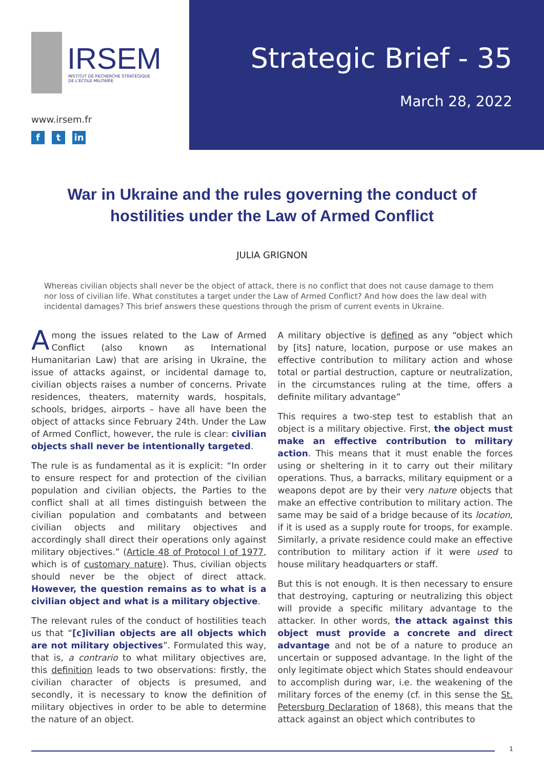IRSEM
INSTITUT DE RECHERCHE STRATÉGIQUE
DE L'ÉCOLE MILITAIRE
www.irsem.fr
ft in
Strategic Brief - 35
March 28, 2022
War in Ukraine and the rules governing the conduct of hostilities under the Law of Armed Conflict
JULIA GRIGNON
Whereas civilian objects shall never be the object of attack, there is no conflict that does not cause damage to them nor loss of civilian life. What constitutes a target under the Law of Armed Conflict? And how does the law deal with incidental damages? This brief answers these questions through the prism of current events in Ukraine.
Among the issues related to the Law of Armed Conflict (also known as International Humanitarian Law) that are arising in Ukraine, the issue of attacks against, or incidental damage to, civilian objects raises a number of concerns. Private residences, theaters, maternity wards, hospitals, schools, bridges, airports – have all have been the object of attacks since February 24th. Under the Law of Armed Conflict, however, the rule is clear: civilian objects shall never be intentionally targeted.
The rule is as fundamental as it is explicit: “In order to ensure respect for and protection of the civilian population and civilian objects, the Parties to the conflict shall at all times distinguish between the civilian population and combatants and between civilian objects and military objectives and accordingly shall direct their operations only against military objectives.” (Article 48 of Protocol I of 1977, which is of customary nature). Thus, civilian objects should never be the object of direct attack. However, the question remains as to what is a civilian object and what is a military objective.
The relevant rules of the conduct of hostilities teach us that “[c]ivilian objects are all objects which are not military objectives”. Formulated this way, that is, a contrario to what military objectives are, this definition leads to two observations: firstly, the civilian character of objects is presumed, and secondly, it is necessary to know the definition of military objectives in order to be able to determine the nature of an object.
A military objective is defined as any “object which by [its] nature, location, purpose or use makes an effective contribution to military action and whose total or partial destruction, capture or neutralization, in the circumstances ruling at the time, offers a definite military advantage”
This requires a two-step test to establish that an object is a military objective. First, the object must make an effective contribution to military action. This means that it must enable the forces using or sheltering in it to carry out their military operations. Thus, a barracks, military equipment or a weapons depot are by their very nature objects that make an effective contribution to military action. The same may be said of a bridge because of its location, if it is used as a supply route for troops, for example. Similarly, a private residence could make an effective contribution to military action if it were used to house military headquarters or staff.
But this is not enough. It is then necessary to ensure that destroying, capturing or neutralizing this object will provide a specific military advantage to the attacker. In other words, the attack against this object must provide a concrete and direct advantage and not be of a nature to produce an uncertain or supposed advantage. In the light of the only legitimate object which States should endeavour to accomplish during war, i.e. the weakening of the military forces of the enemy (cf. in this sense the St. Petersburg Declaration of 1868), this means that the attack against an object which contributes to
1